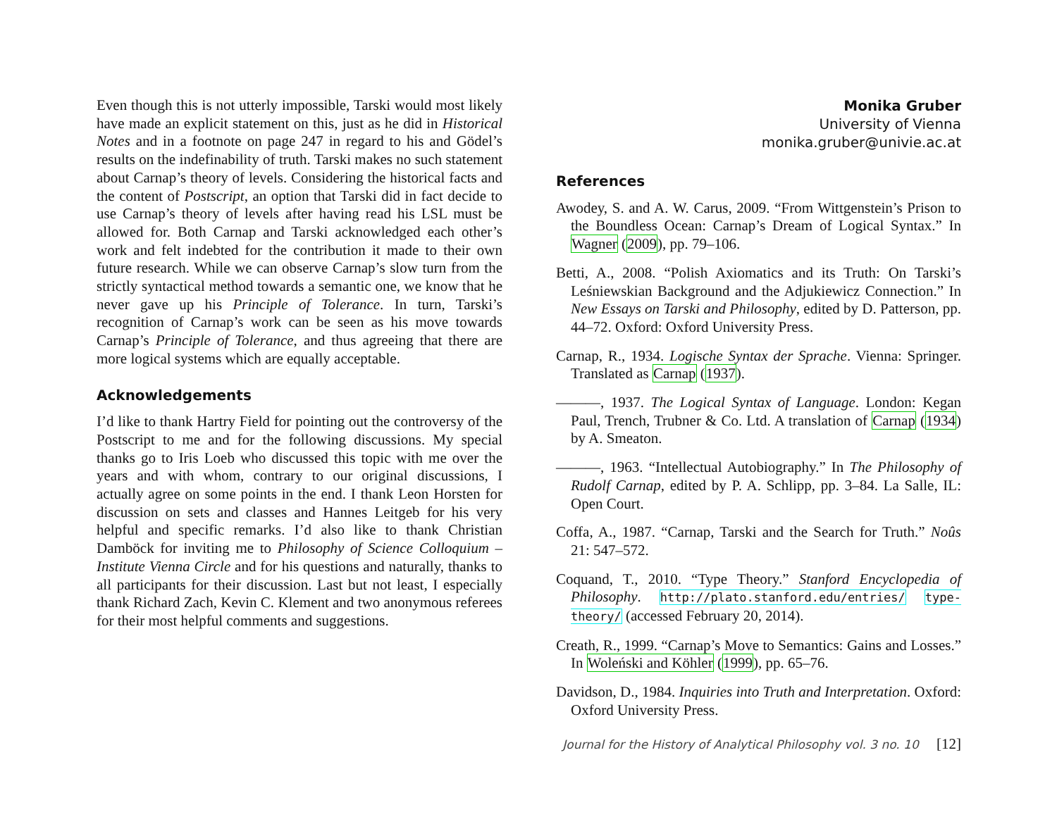Even though this is not utterly impossible, Tarski would most likely have made an explicit statement on this, just as he did in Historical Notes and in a footnote on page 247 in regard to his and Gödel’s results on the indefinability of truth. Tarski makes no such statement about Carnap’s theory of levels. Considering the historical facts and the content of Postscript, an option that Tarski did in fact decide to use Carnap’s theory of levels after having read his LSL must be allowed for. Both Carnap and Tarski acknowledged each other’s work and felt indebted for the contribution it made to their own future research. While we can observe Carnap’s slow turn from the strictly syntactical method towards a semantic one, we know that he never gave up his Principle of Tolerance. In turn, Tarski’s recognition of Carnap’s work can be seen as his move towards Carnap’s Principle of Tolerance, and thus agreeing that there are more logical systems which are equally acceptable.
Acknowledgements
I’d like to thank Hartry Field for pointing out the controversy of the Postscript to me and for the following discussions. My special thanks go to Iris Loeb who discussed this topic with me over the years and with whom, contrary to our original discussions, I actually agree on some points in the end. I thank Leon Horsten for discussion on sets and classes and Hannes Leitgeb for his very helpful and specific remarks. I’d also like to thank Christian Damböck for inviting me to Philosophy of Science Colloquium – Institute Vienna Circle and for his questions and naturally, thanks to all participants for their discussion. Last but not least, I especially thank Richard Zach, Kevin C. Klement and two anonymous referees for their most helpful comments and suggestions.
Monika Gruber
University of Vienna
monika.gruber@univie.ac.at
References
Awodey, S. and A. W. Carus, 2009. “From Wittgenstein’s Prison to the Boundless Ocean: Carnap’s Dream of Logical Syntax.” In Wagner (2009), pp. 79–106.
Betti, A., 2008. “Polish Axiomatics and its Truth: On Tarski’s Leśniewskian Background and the Adjukiewicz Connection.” In New Essays on Tarski and Philosophy, edited by D. Patterson, pp. 44–72. Oxford: Oxford University Press.
Carnap, R., 1934. Logische Syntax der Sprache. Vienna: Springer. Translated as Carnap (1937).
———, 1937. The Logical Syntax of Language. London: Kegan Paul, Trench, Trubner & Co. Ltd. A translation of Carnap (1934) by A. Smeaton.
———, 1963. “Intellectual Autobiography.” In The Philosophy of Rudolf Carnap, edited by P. A. Schlipp, pp. 3–84. La Salle, IL: Open Court.
Coffa, A., 1987. “Carnap, Tarski and the Search for Truth.” Noûs 21: 547–572.
Coquand, T., 2010. “Type Theory.” Stanford Encyclopedia of Philosophy. http://plato.stanford.edu/entries/ type-theory/ (accessed February 20, 2014).
Creath, R., 1999. “Carnap’s Move to Semantics: Gains and Losses.” In Woleński and Köhler (1999), pp. 65–76.
Davidson, D., 1984. Inquiries into Truth and Interpretation. Oxford: Oxford University Press.
Journal for the History of Analytical Philosophy vol. 3 no. 10 [12]